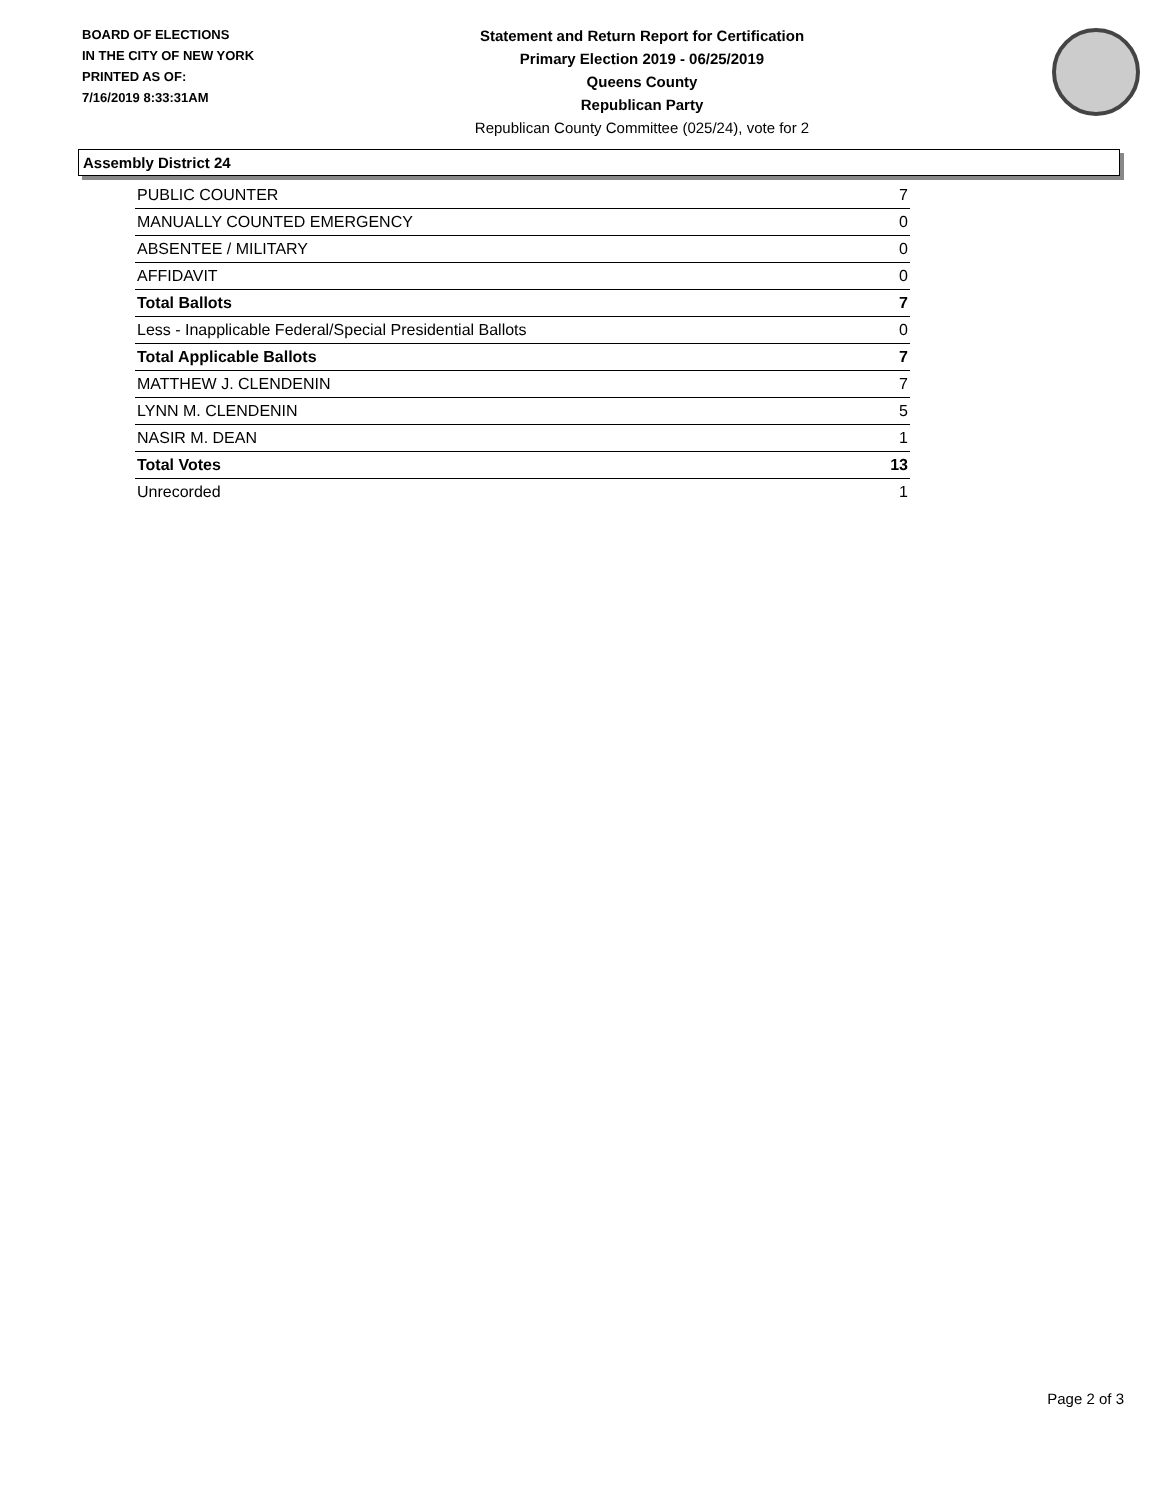BOARD OF ELECTIONS
IN THE CITY OF NEW YORK
PRINTED AS OF:
7/16/2019 8:33:31AM
Statement and Return Report for Certification
Primary Election 2019 - 06/25/2019
Queens County
Republican Party
Republican County Committee (025/24), vote for 2
Assembly District 24
| PUBLIC COUNTER | 7 |
| MANUALLY COUNTED EMERGENCY | 0 |
| ABSENTEE / MILITARY | 0 |
| AFFIDAVIT | 0 |
| Total Ballots | 7 |
| Less - Inapplicable Federal/Special Presidential Ballots | 0 |
| Total Applicable Ballots | 7 |
| MATTHEW J. CLENDENIN | 7 |
| LYNN M. CLENDENIN | 5 |
| NASIR M. DEAN | 1 |
| Total Votes | 13 |
| Unrecorded | 1 |
Page 2 of 3